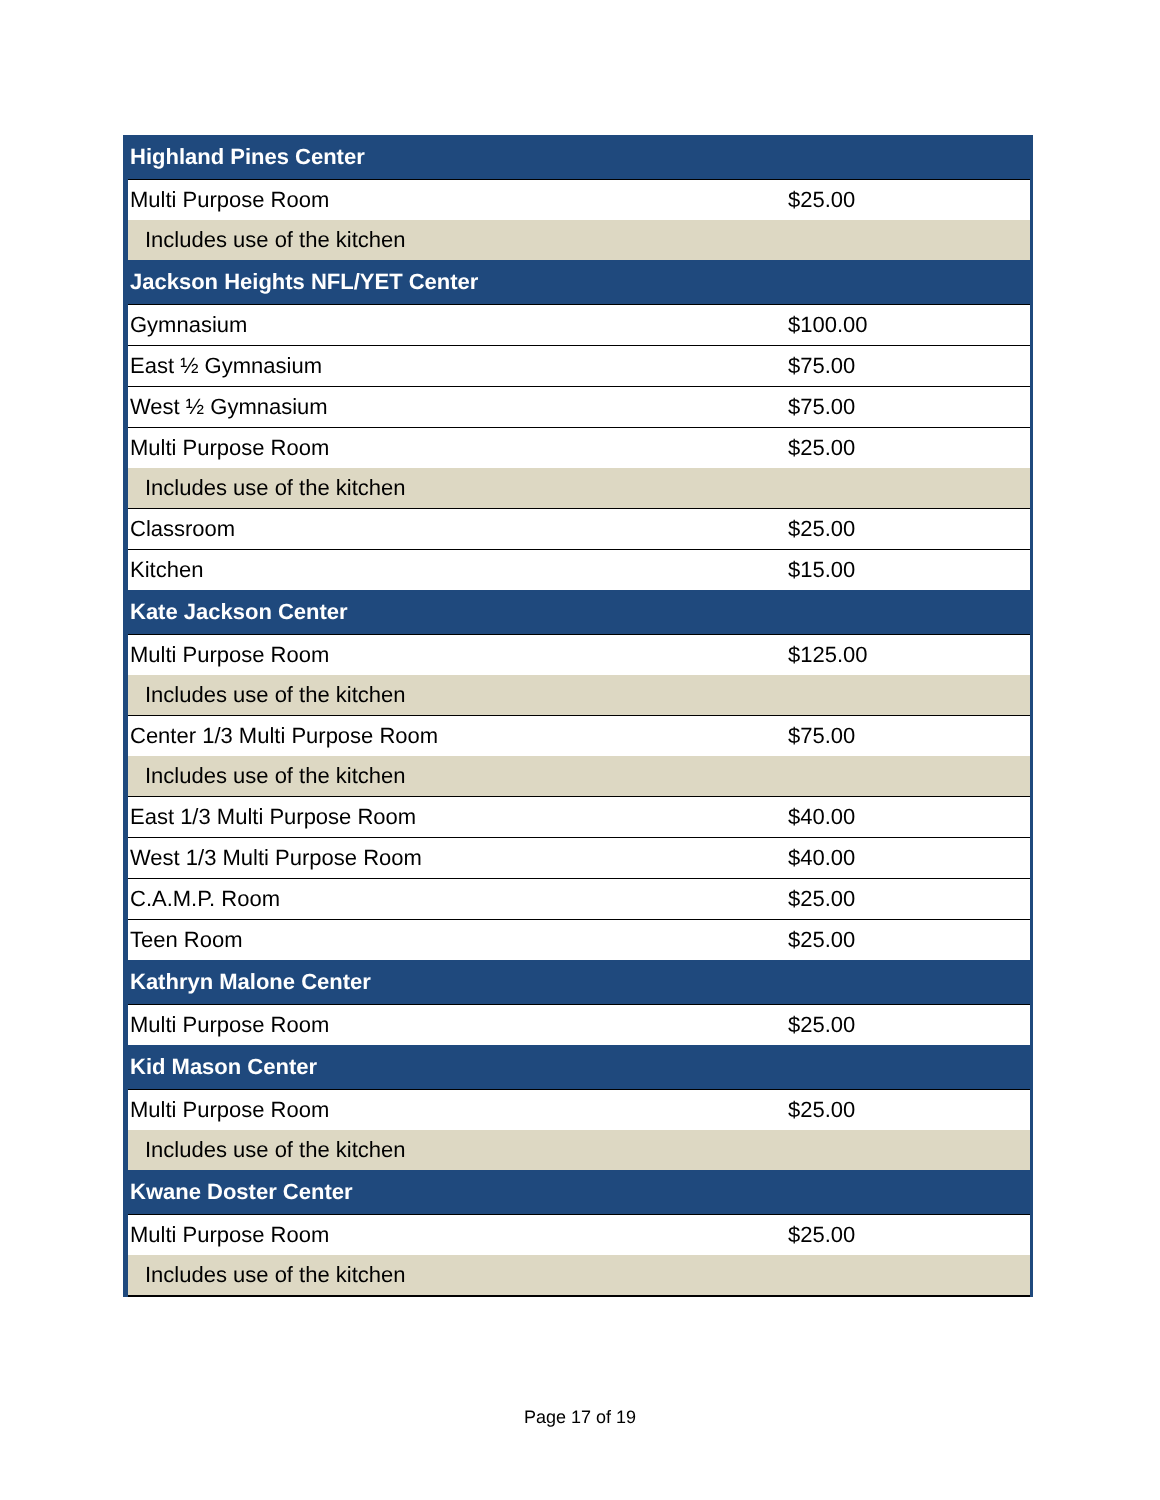| Highland Pines Center | |
| Multi Purpose Room | $25.00 |
| Includes use of the kitchen | |
| Jackson Heights NFL/YET Center | |
| Gymnasium | $100.00 |
| East ½ Gymnasium | $75.00 |
| West ½ Gymnasium | $75.00 |
| Multi Purpose Room | $25.00 |
| Includes use of the kitchen | |
| Classroom | $25.00 |
| Kitchen | $15.00 |
| Kate Jackson Center | |
| Multi Purpose Room | $125.00 |
| Includes use of the kitchen | |
| Center 1/3 Multi Purpose Room | $75.00 |
| Includes use of the kitchen | |
| East 1/3 Multi Purpose Room | $40.00 |
| West 1/3 Multi Purpose Room | $40.00 |
| C.A.M.P. Room | $25.00 |
| Teen Room | $25.00 |
| Kathryn Malone Center | |
| Multi Purpose Room | $25.00 |
| Kid Mason Center | |
| Multi Purpose Room | $25.00 |
| Includes use of the kitchen | |
| Kwane Doster Center | |
| Multi Purpose Room | $25.00 |
| Includes use of the kitchen | |
Page 17 of 19